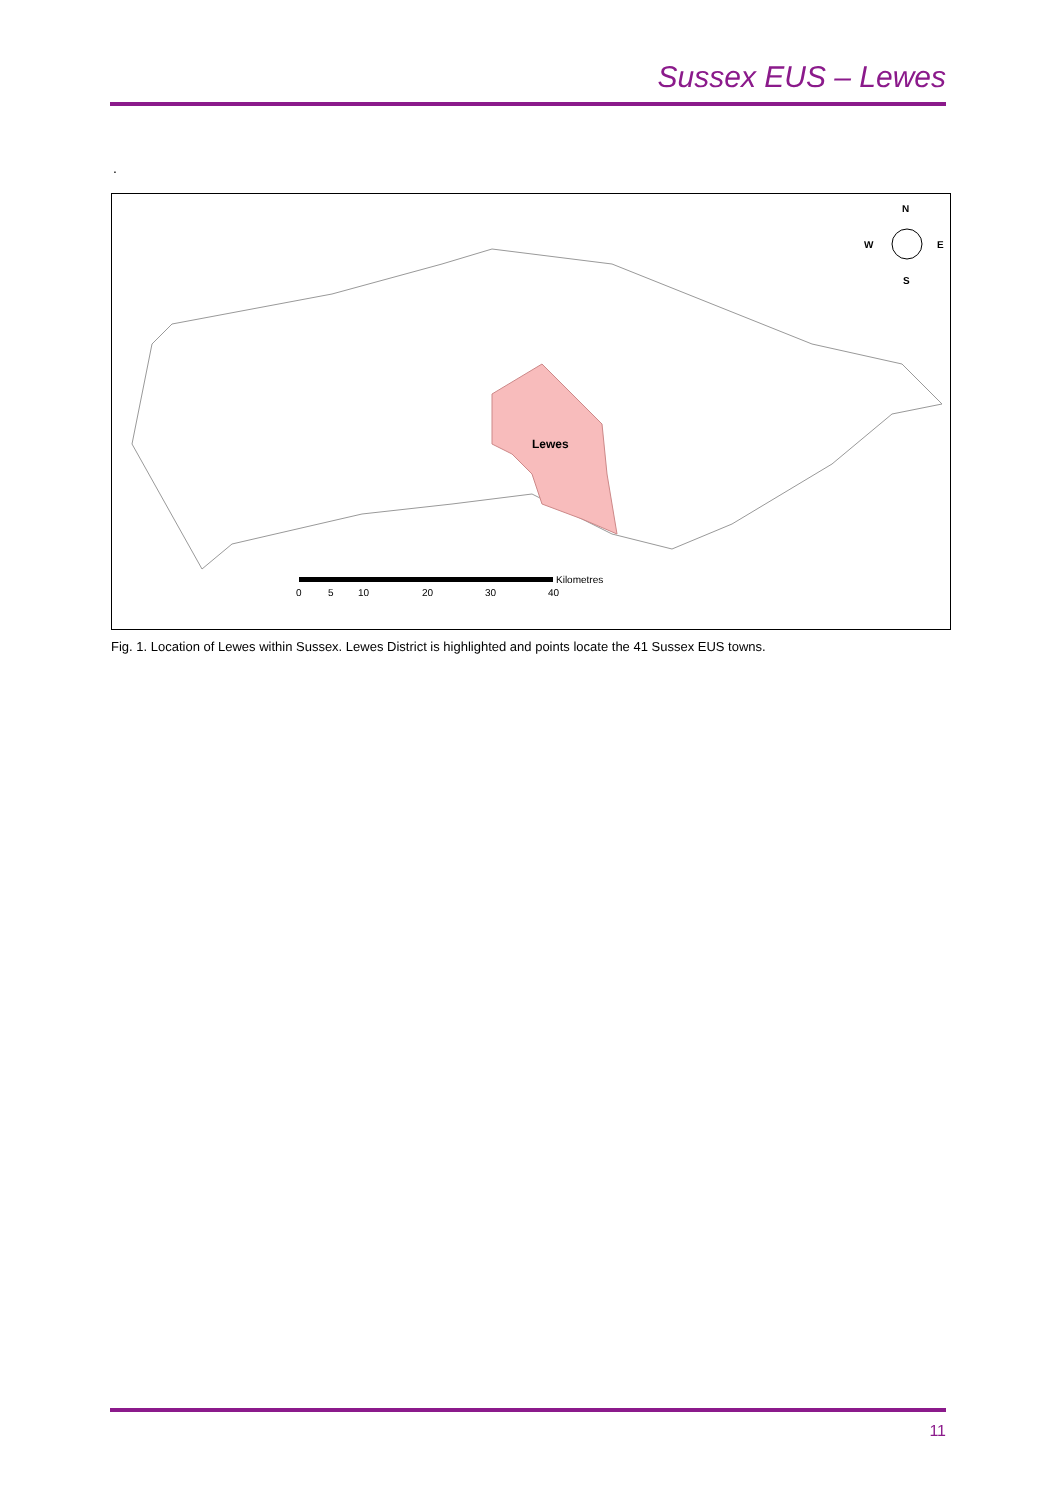Sussex EUS – Lewes
.
Lewes
N
W
E
S
Kilometres
0
5
10
20
30
40
Fig. 1. Location of Lewes within Sussex. Lewes District is highlighted and points locate the 41 Sussex EUS towns.
11